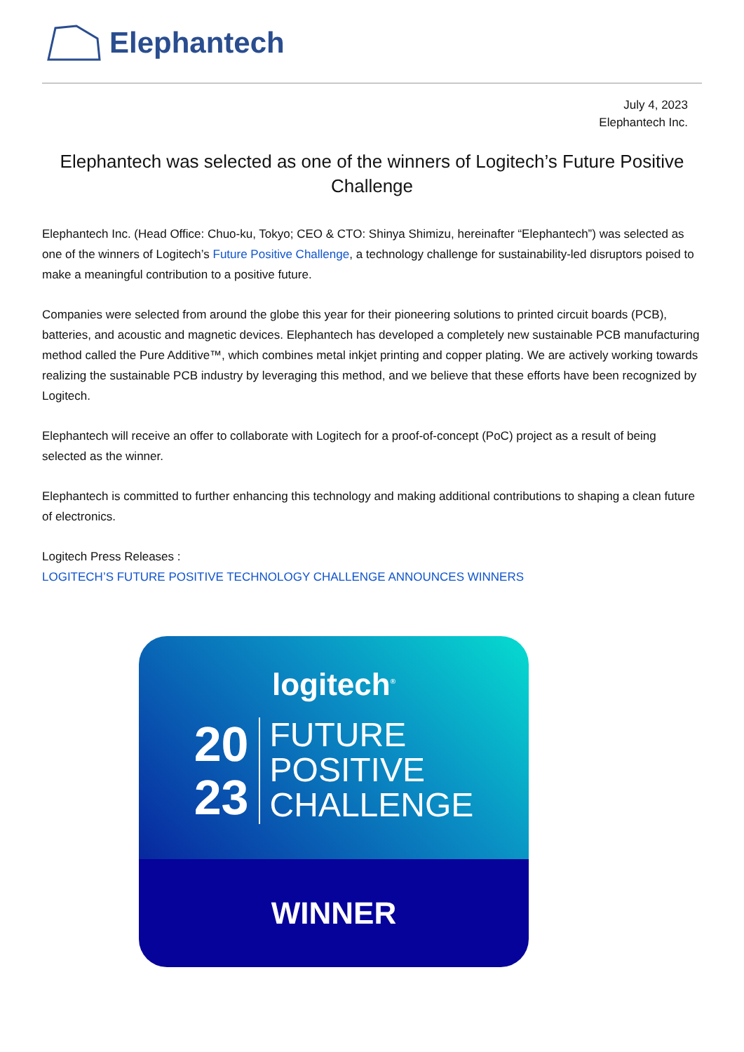Elephantech
July 4, 2023
Elephantech Inc.
Elephantech was selected as one of the winners of Logitech’s Future Positive Challenge
Elephantech Inc. (Head Office: Chuo-ku, Tokyo; CEO & CTO: Shinya Shimizu, hereinafter “Elephantech”) was selected as one of the winners of Logitech’s Future Positive Challenge, a technology challenge for sustainability-led disruptors poised to make a meaningful contribution to a positive future.
Companies were selected from around the globe this year for their pioneering solutions to printed circuit boards (PCB), batteries, and acoustic and magnetic devices. Elephantech has developed a completely new sustainable PCB manufacturing method called the Pure Additive™, which combines metal inkjet printing and copper plating. We are actively working towards realizing the sustainable PCB industry by leveraging this method, and we believe that these efforts have been recognized by Logitech.
Elephantech will receive an offer to collaborate with Logitech for a proof-of-concept (PoC) project as a result of being selected as the winner.
Elephantech is committed to further enhancing this technology and making additional contributions to shaping a clean future of electronics.
Logitech Press Releases :
LOGITECH’S FUTURE POSITIVE TECHNOLOGY CHALLENGE ANNOUNCES WINNERS
logitech<sup>®</sup>
20
23
FUTURE
POSITIVE
CHALLENGE
WINNER